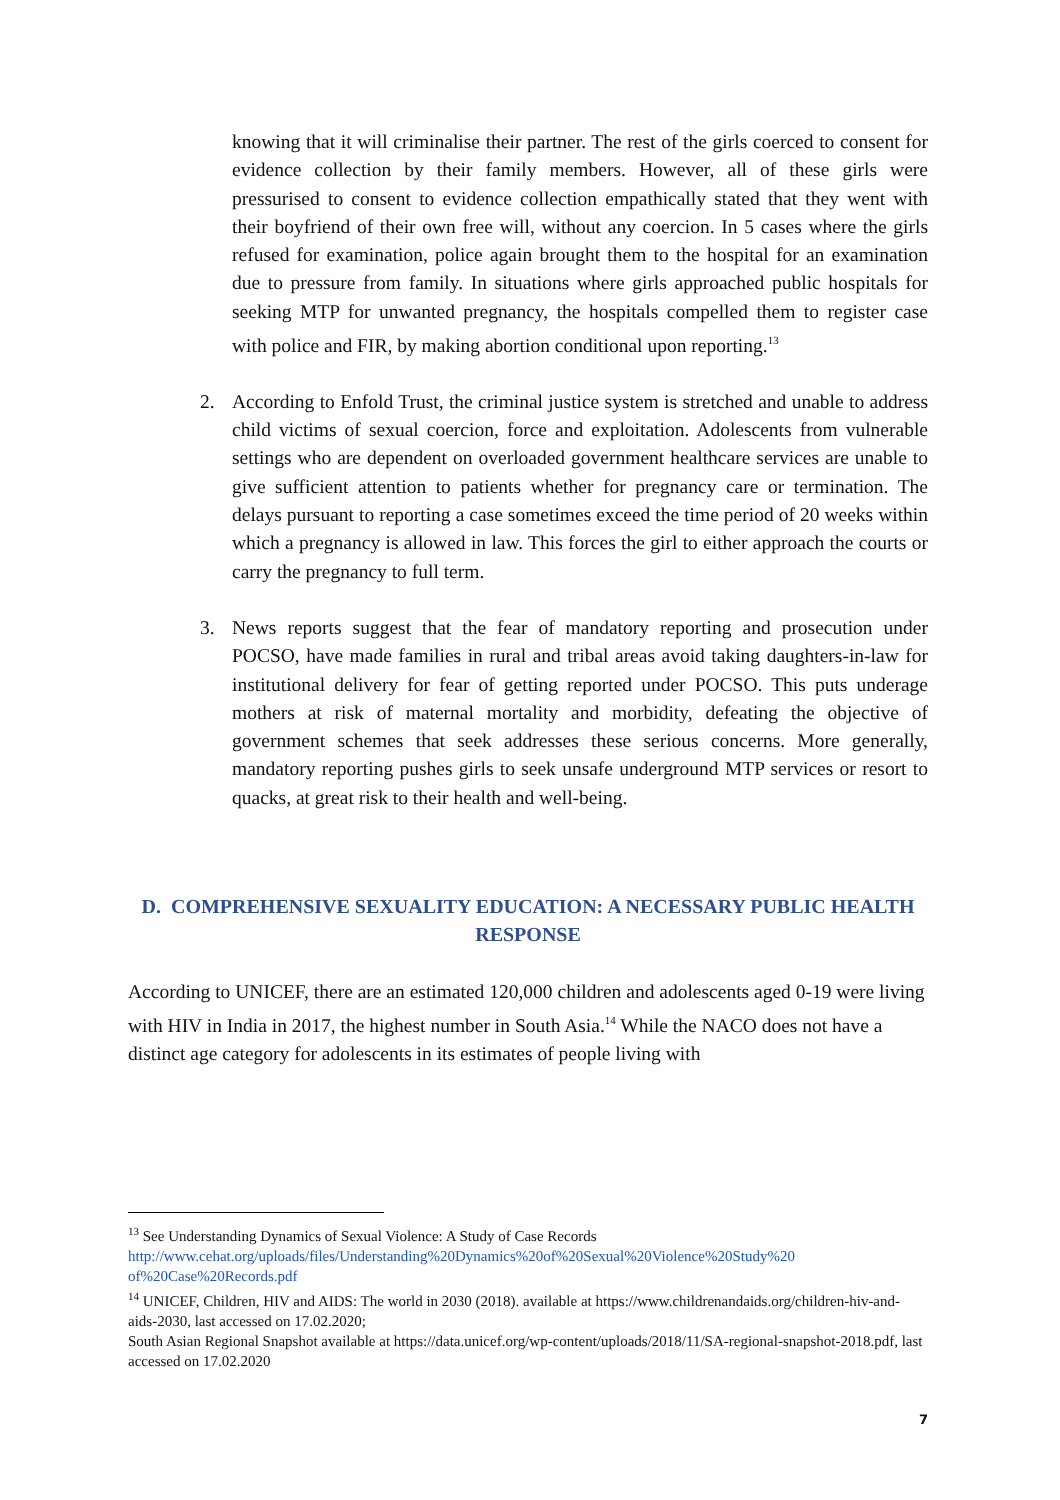knowing that it will criminalise their partner. The rest of the girls coerced to consent for evidence collection by their family members. However, all of these girls were pressurised to consent to evidence collection empathically stated that they went with their boyfriend of their own free will, without any coercion. In 5 cases where the girls refused for examination, police again brought them to the hospital for an examination due to pressure from family. In situations where girls approached public hospitals for seeking MTP for unwanted pregnancy, the hospitals compelled them to register case with police and FIR, by making abortion conditional upon reporting.<sup>13</sup>
2. According to Enfold Trust, the criminal justice system is stretched and unable to address child victims of sexual coercion, force and exploitation. Adolescents from vulnerable settings who are dependent on overloaded government healthcare services are unable to give sufficient attention to patients whether for pregnancy care or termination. The delays pursuant to reporting a case sometimes exceed the time period of 20 weeks within which a pregnancy is allowed in law. This forces the girl to either approach the courts or carry the pregnancy to full term.
3. News reports suggest that the fear of mandatory reporting and prosecution under POCSO, have made families in rural and tribal areas avoid taking daughters-in-law for institutional delivery for fear of getting reported under POCSO. This puts underage mothers at risk of maternal mortality and morbidity, defeating the objective of government schemes that seek addresses these serious concerns. More generally, mandatory reporting pushes girls to seek unsafe underground MTP services or resort to quacks, at great risk to their health and well-being.
D. COMPREHENSIVE SEXUALITY EDUCATION: A NECESSARY PUBLIC HEALTH RESPONSE
According to UNICEF, there are an estimated 120,000 children and adolescents aged 0-19 were living with HIV in India in 2017, the highest number in South Asia.<sup>14</sup> While the NACO does not have a distinct age category for adolescents in its estimates of people living with
<sup>13</sup> See Understanding Dynamics of Sexual Violence: A Study of Case Records http://www.cehat.org/uploads/files/Understanding%20Dynamics%20of%20Sexual%20Violence%20Study%20 of%20Case%20Records.pdf
<sup>14</sup> UNICEF, Children, HIV and AIDS: The world in 2030 (2018). available at https://www.childrenandaids.org/children-hiv-and-aids-2030, last accessed on 17.02.2020;
South Asian Regional Snapshot available at https://data.unicef.org/wp-content/uploads/2018/11/SA-regional-snapshot-2018.pdf, last accessed on 17.02.2020
7